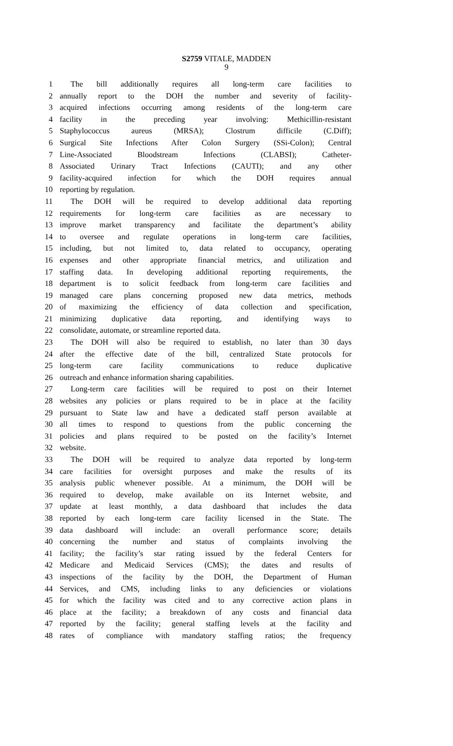S2759 VITALE, MADDEN
9
1 The bill additionally requires all long-term care facilities to
2 annually report to the DOH the number and severity of facility-
3 acquired infections occurring among residents of the long-term care
4 facility in the preceding year involving: Methicillin-resistant
5 Staphylococcus aureus (MRSA); Clostrum difficile (C.Diff);
6 Surgical Site Infections After Colon Surgery (SSi-Colon); Central
7 Line-Associated Bloodstream Infections (CLABSI); Catheter-
8 Associated Urinary Tract Infections (CAUTI); and any other
9 facility-acquired infection for which the DOH requires annual
10 reporting by regulation.
11 The DOH will be required to develop additional data reporting
12 requirements for long-term care facilities as are necessary to
13 improve market transparency and facilitate the department’s ability
14 to oversee and regulate operations in long-term care facilities,
15 including, but not limited to, data related to occupancy, operating
16 expenses and other appropriate financial metrics, and utilization and
17 staffing data. In developing additional reporting requirements, the
18 department is to solicit feedback from long-term care facilities and
19 managed care plans concerning proposed new data metrics, methods
20 of maximizing the efficiency of data collection and specification,
21 minimizing duplicative data reporting, and identifying ways to
22 consolidate, automate, or streamline reported data.
23 The DOH will also be required to establish, no later than 30 days
24 after the effective date of the bill, centralized State protocols for
25 long-term care facility communications to reduce duplicative
26 outreach and enhance information sharing capabilities.
27 Long-term care facilities will be required to post on their Internet
28 websites any policies or plans required to be in place at the facility
29 pursuant to State law and have a dedicated staff person available at
30 all times to respond to questions from the public concerning the
31 policies and plans required to be posted on the facility’s Internet
32 website.
33 The DOH will be required to analyze data reported by long-term
34 care facilities for oversight purposes and make the results of its
35 analysis public whenever possible. At a minimum, the DOH will be
36 required to develop, make available on its Internet website, and
37 update at least monthly, a data dashboard that includes the data
38 reported by each long-term care facility licensed in the State. The
39 data dashboard will include: an overall performance score; details
40 concerning the number and status of complaints involving the
41 facility; the facility’s star rating issued by the federal Centers for
42 Medicare and Medicaid Services (CMS); the dates and results of
43 inspections of the facility by the DOH, the Department of Human
44 Services, and CMS, including links to any deficiencies or violations
45 for which the facility was cited and to any corrective action plans in
46 place at the facility; a breakdown of any costs and financial data
47 reported by the facility; general staffing levels at the facility and
48 rates of compliance with mandatory staffing ratios; the frequency